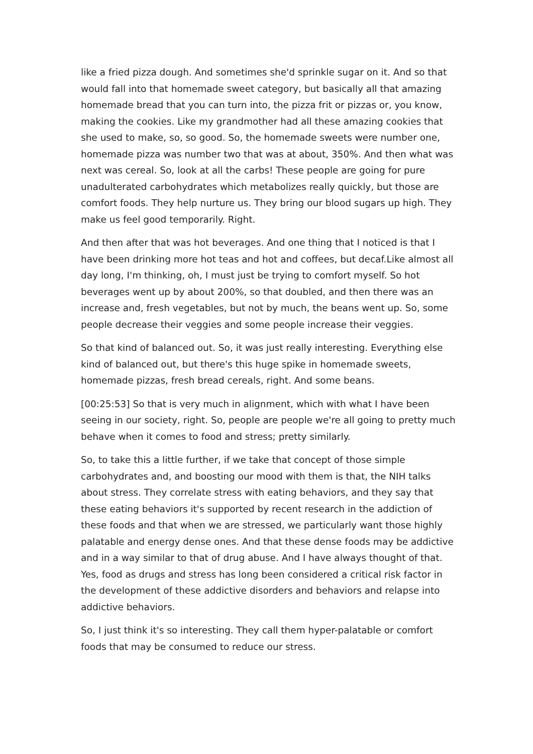like a fried pizza dough. And sometimes she'd sprinkle sugar on it. And so that would fall into that homemade sweet category, but basically all that amazing homemade bread that you can turn into, the pizza frit or pizzas or, you know, making the cookies. Like my grandmother had all these amazing cookies that she used to make, so, so good. So, the homemade sweets were number one, homemade pizza was number two that was at about, 350%. And then what was next was cereal. So, look at all the carbs! These people are going for pure unadulterated carbohydrates which metabolizes really quickly, but those are comfort foods. They help nurture us. They bring our blood sugars up high. They make us feel good temporarily. Right.
And then after that was hot beverages. And one thing that I noticed is that I have been drinking more hot teas and hot and coffees, but decaf.Like almost all day long, I'm thinking, oh, I must just be trying to comfort myself. So hot beverages went up by about 200%, so that doubled, and then there was an increase and, fresh vegetables, but not by much, the beans went up. So, some people decrease their veggies and some people increase their veggies.
So that kind of balanced out. So, it was just really interesting. Everything else kind of balanced out, but there's this huge spike in homemade sweets, homemade pizzas, fresh bread cereals, right. And some beans.
[00:25:53] So that is very much in alignment, which with what I have been seeing in our society, right. So, people are people we're all going to pretty much behave when it comes to food and stress; pretty similarly.
So, to take this a little further, if we take that concept of those simple carbohydrates and, and boosting our mood with them is that, the NIH talks about stress. They correlate stress with eating behaviors, and they say that these eating behaviors it's supported by recent research in the addiction of these foods and that when we are stressed, we particularly want those highly palatable and energy dense ones. And that these dense foods may be addictive and in a way similar to that of drug abuse. And I have always thought of that. Yes, food as drugs and stress has long been considered a critical risk factor in the development of these addictive disorders and behaviors and relapse into addictive behaviors.
So, I just think it's so interesting. They call them hyper-palatable or comfort foods that may be consumed to reduce our stress.